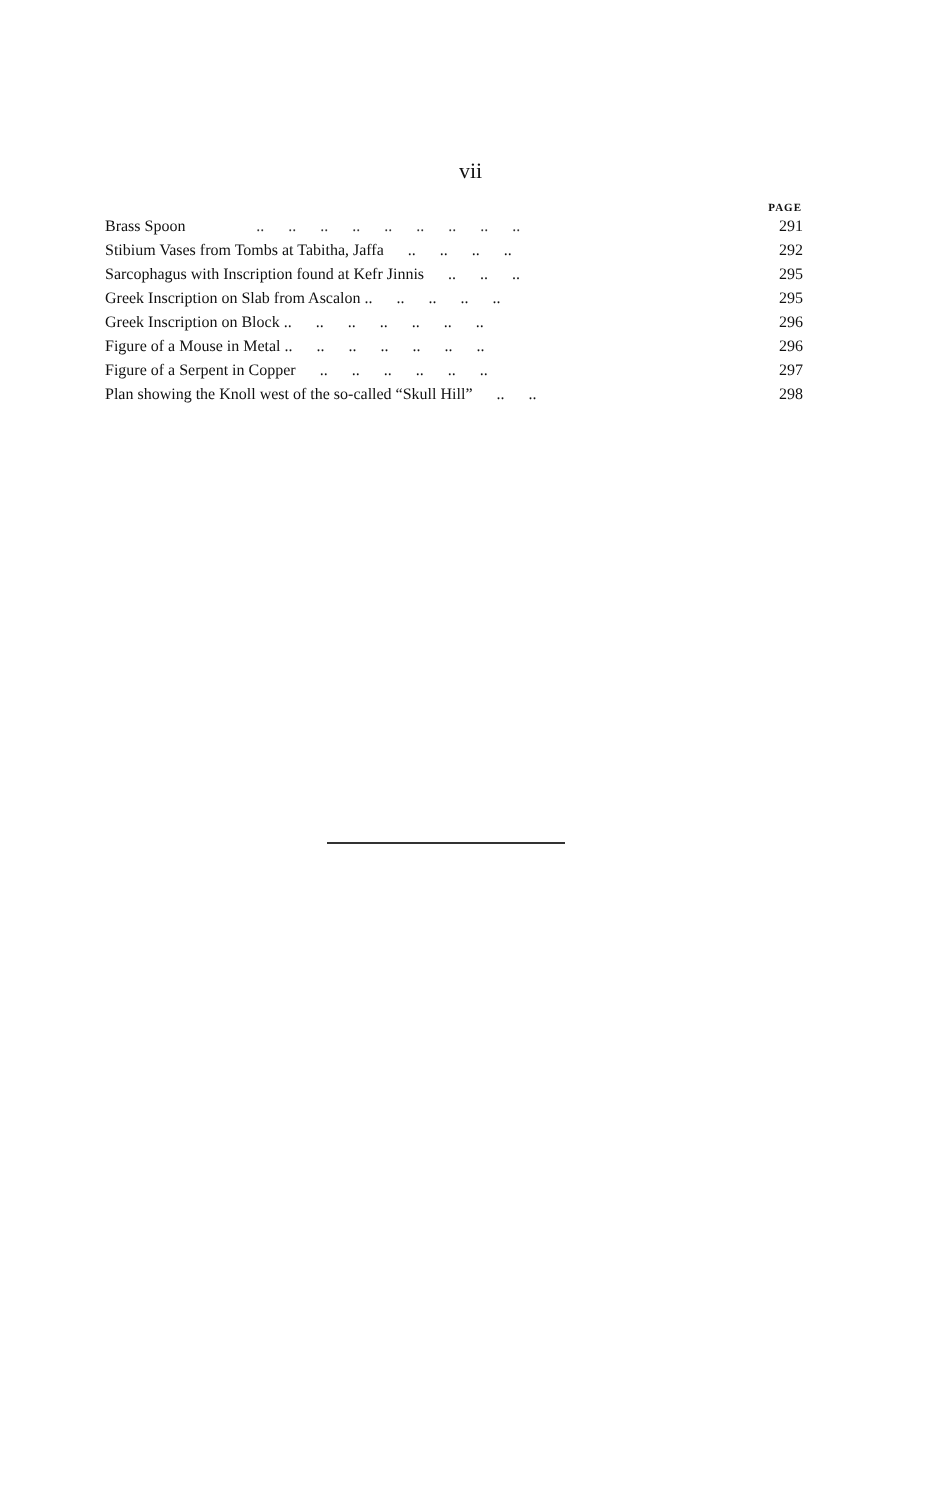vii
| | | PAGE |
| --- | --- | --- |
| Brass Spoon | .. .. .. .. .. .. .. .. .. | 291 |
| Stibium Vases from Tombs at Tabitha, Jaffa .. .. .. .. | | 292 |
| Sarcophagus with Inscription found at Kefr Jinnis .. .. .. | | 295 |
| Greek Inscription on Slab from Ascalon .. .. .. .. .. | | 295 |
| Greek Inscription on Block .. .. .. .. .. .. .. | | 296 |
| Figure of a Mouse in Metal .. .. .. .. .. .. .. | | 296 |
| Figure of a Serpent in Copper .. .. .. .. .. .. | | 297 |
| Plan showing the Knoll west of the so-called “Skull Hill” .. .. | | 298 |